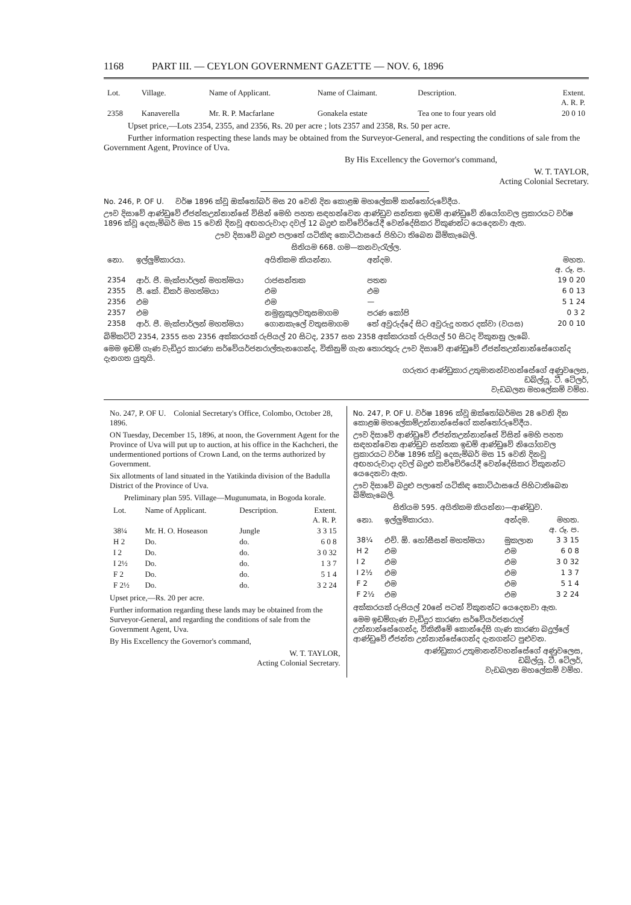1168 PART III. — CEYLON GOVERNMENT GAZETTE — NOV. 6, 1896
| Lot. | Village. | Name of Applicant. | Name of Claimant. | Description. | Extent. A. R. P. |
| --- | --- | --- | --- | --- | --- |
| 2358 | Kanaverella | Mr. R. P. Macfarlane | Gonakela estate | Tea one to four years old | 20 0 10 |
Upset price,—Lots 2354, 2355, and 2356, Rs. 20 per acre ; lots 2357 and 2358, Rs. 50 per acre.
Further information respecting these lands may be obtained from the Surveyor-General, and respecting the conditions of sale from the Government Agent, Province of Uva.
By His Excellency the Governor's command,
W. T. TAYLOR,
Acting Colonial Secretary.
No. 246, P. OF U. වර්ෂ 1896 ක්වූ ඔක්තෝබර් මස 20 වෙනි දින කොළඹ මහලේකම් කන්තෝරුවේදීය.
ඌව දිසාවේ ආණ්ඩුවේ ඒජන්තඋන්නාන්සේ විසින් මෙහි පහත සඳහන්වෙන ආණ්ඩුව සන්තක ඉඩම් ආණ්ඩුවේ නියෝගවල ප්‍රකාරයට වර්ෂ 1896 ක්වූ දෙසැම්බර් මස 15 වෙනි දිනවූ අඟහරුවාදා දවල් 12 බදුළු කච්චේරියේදී වෙන්දේසිකර විකුණන්ට යෙදෙනවා ඇත.
ඌව දිසාවේ බදුළු පලාතේ යටිකිඳ කොට්ඨාසයේ පිහිටා තිබෙන බිම්කැබෙලි.
සිතියම 668. ගම—කනවැරැල්ල.
| නො. | ඉල්ලුම්කාරයා. | අයිතිකම කියන්නා. | අන්දම. | මහත. අ. රූ. ප. |
| --- | --- | --- | --- | --- |
| 2354 | ආර්. පී. මැක්පාර්ලන් මහත්මයා | රාජසන්තක | පතන | 19 0 20 |
| 2355 | ජී. කේ. ඩිකර් මහත්මයා | එම | එම | 6 0 13 |
| 2356 | එම | එම | — | 5 1 24 |
| 2357 | එම | නමුනුකුලවතුසමාගම | පරණ කෝපි | 0 3 2 |
| 2358 | ආර්. පී. මැක්පාර්ලන් මහත්මයා | ගොනකැලේ වතුසමාගම | තේ අවුරුද්දේ සිට අවුරුදු හතර දක්වා (වයස) | 20 0 10 |
බිම්කට්ටි 2354, 2355 සහ 2356 අක්කරයක් රුපියල් 20 සිටද, 2357 සහ 2358 අක්කරයක් රුපියල් 50 සිටද විකුනනු ලැබේ.
මෙම ඉඩම් ගැණ වැඩිදුර කාරණා සර්වේයර්ජනරාල්තැනගෙන්ද, විකිනුම් ගැන තොරතුරු ඌව දිසාවේ ආණ්ඩුවේ ඒජන්තඋන්නාන්සේගෙන්ද දැනගත යුතුයි.
ගරුතර ආණ්ඩුකාර උතුමානන්වහන්සේගේ අණුවලෙස,
ඩබ්ල්යූ. ටී. ටේලර්,
වැඩබලන මහලේකම් වම්හ.
No. 247, P. OF U. Colonial Secretary's Office, Colombo, October 28, 1896.
ON Tuesday, December 15, 1896, at noon, the Government Agent for the Province of Uva will put up to auction, at his office in the Kachcheri, the undermentioned portions of Crown Land, on the terms authorized by Government.
Six allotments of land situated in the Yatikinda division of the Badulla District of the Province of Uva.
Preliminary plan 595. Village—Mugunumata, in Bogoda korale.
| Lot. | Name of Applicant. | Description. | Extent. A. R. P. |
| --- | --- | --- | --- |
| 38¼ | Mr. H. O. Hoseason | Jungle | 3 3 15 |
| H 2 | Do. | do. | 6 0 8 |
| I 2 | Do. | do. | 3 0 32 |
| I 2½ | Do. | do. | 1 3 7 |
| F 2 | Do. | do. | 5 1 4 |
| F 2½ | Do. | do. | 3 2 24 |
Upset price,—Rs. 20 per acre.
Further information regarding these lands may be obtained from the Surveyor-General, and regarding the conditions of sale from the Government Agent, Uva.
By His Excellency the Governor's command,
W. T. TAYLOR,
Acting Colonial Secretary.
No. 247, P. OF U. වර්ෂ 1896 ක්වූ ඔක්තෝබර්මස 28 වෙනි දින කොළඹ මහලේකම්උන්නාන්සේගේ කන්තෝරුවේදීය.
ඌව දිසාවේ ආණ්ඩුවේ ඒජන්තඋන්නාන්සේ විසින් මෙහි පහත සඳහන්වෙන ආණ්ඩුව සන්තක ඉඩම් ආණ්ඩුවේ නියෝගවල ප්‍රකාරයට වර්ෂ 1896 ක්වූ දෙසැම්බර් මස 15 වෙනි දිනවූ අඟහරුවාදා දවල් බදුළු කච්චේරියේදී වෙන්දේසිකර විකුනන්ට යෙදෙනවා ඇත.
ඌව දිසාවේ බදුළු පලාතේ යටිකිඳ කොට්ඨාසයේ පිහිටාතිබෙන බිම්කැබෙලි.
සිතියම 595. අයිතිකම කියන්නා—ආණ්ඩුව.
| නො. | ඉල්ලුම්කාරයා. | අන්දම. | මහත. අ. රූ. ප. |
| --- | --- | --- | --- |
| 38¼ | එච්. ඕ. හෝසීසන් මහත්මයා | මුකලාන | 3 3 15 |
| H 2 | එම | එම | 6 0 8 |
| I 2 | එම | එම | 3 0 32 |
| I 2½ | එම | එම | 1 3 7 |
| F 2 | එම | එම | 5 1 4 |
| F 2½ | එම | එම | 3 2 24 |
අක්කරයක් රුපියල් 20සේ පටන් විකුනන්ට යෙදෙනවා ඇත.
මෙම ඉඩම්ගැණ වැඩිදුර කාරණා සර්වේයර්ජනරාල් උන්නාන්සේගෙන්ද, විකිනීමේ කොන්දේසි ගැණ කාරණා බදුල්ලේ ආණ්ඩුවේ ඒජන්ත උන්නාන්සේගෙන්ද දැනගන්ට පුළුවන.
ආණ්ඩුකාර උතුමානන්වහන්සේගේ අණුවලෙස,
ඩබ්ල්යූ. ටී. ටේලර්,
වැඩබලන මහලේකම් වම්හ.